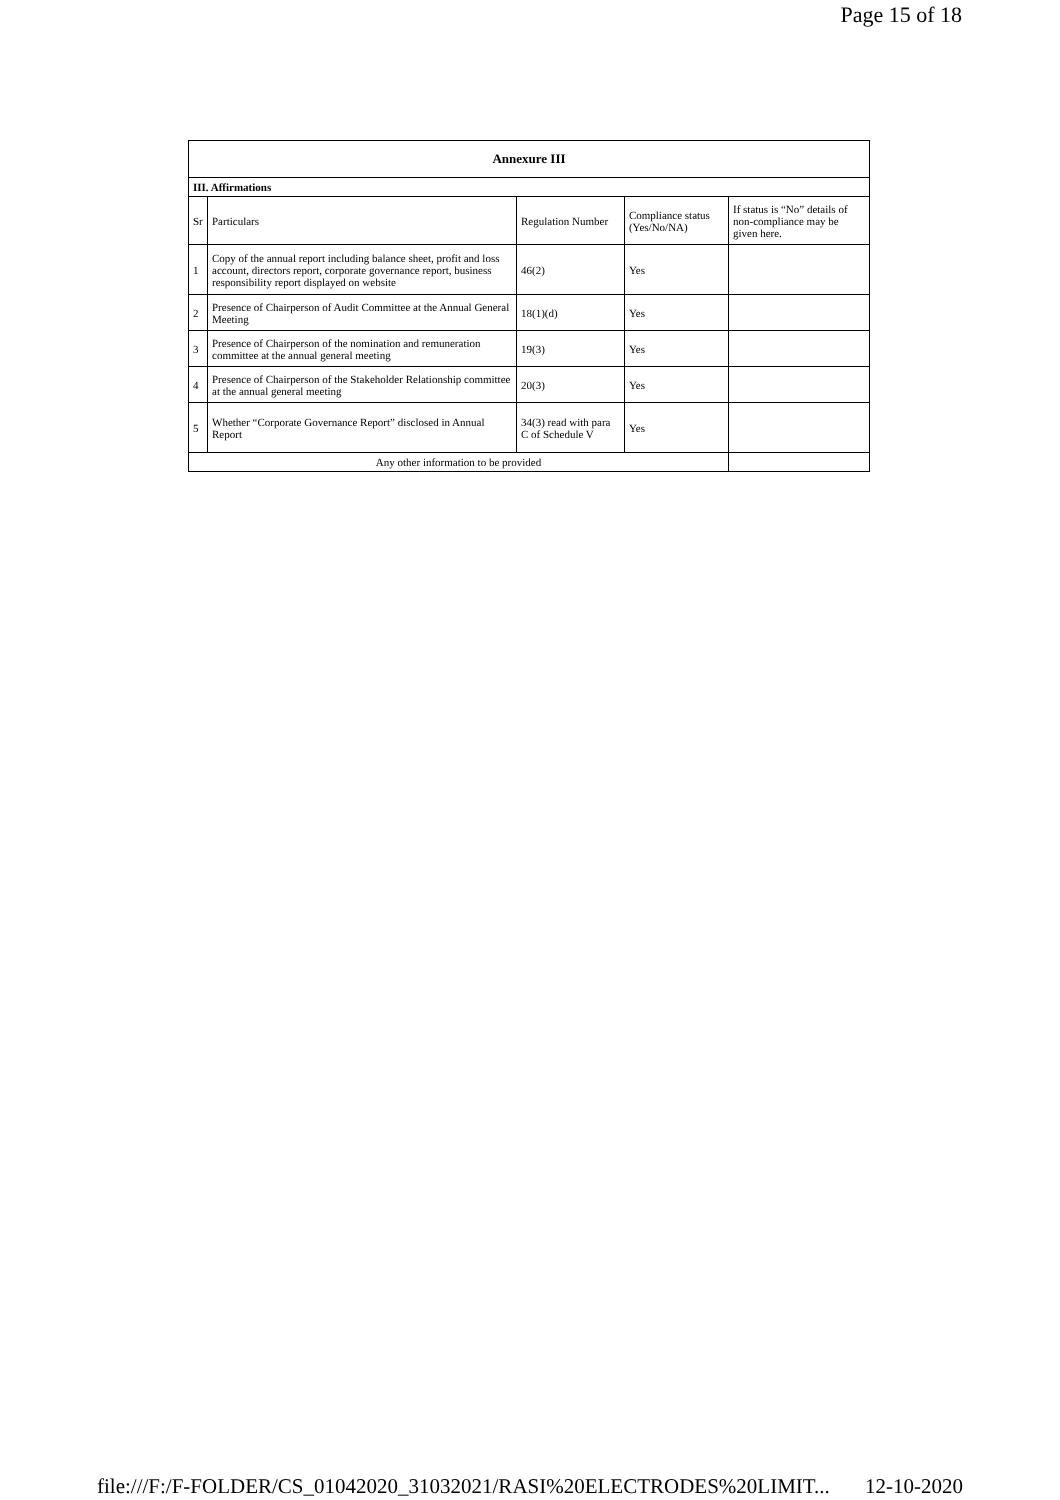Page 15 of 18
| Annexure III | | | | |
| III. Affirmations | | | | |
| Sr | Particulars | Regulation Number | Compliance status (Yes/No/NA) | If status is “No” details of non-compliance may be given here. |
| 1 | Copy of the annual report including balance sheet, profit and loss account, directors report, corporate governance report, business responsibility report displayed on website | 46(2) | Yes | |
| 2 | Presence of Chairperson of Audit Committee at the Annual General Meeting | 18(1)(d) | Yes | |
| 3 | Presence of Chairperson of the nomination and remuneration committee at the annual general meeting | 19(3) | Yes | |
| 4 | Presence of Chairperson of the Stakeholder Relationship committee at the annual general meeting | 20(3) | Yes | |
| 5 | Whether “Corporate Governance Report” disclosed in Annual Report | 34(3) read with para C of Schedule V | Yes | |
| Any other information to be provided | | | | |
file:///F:/F-FOLDER/CS_01042020_31032021/RASI%20ELECTRODES%20LIMIT... 12-10-2020